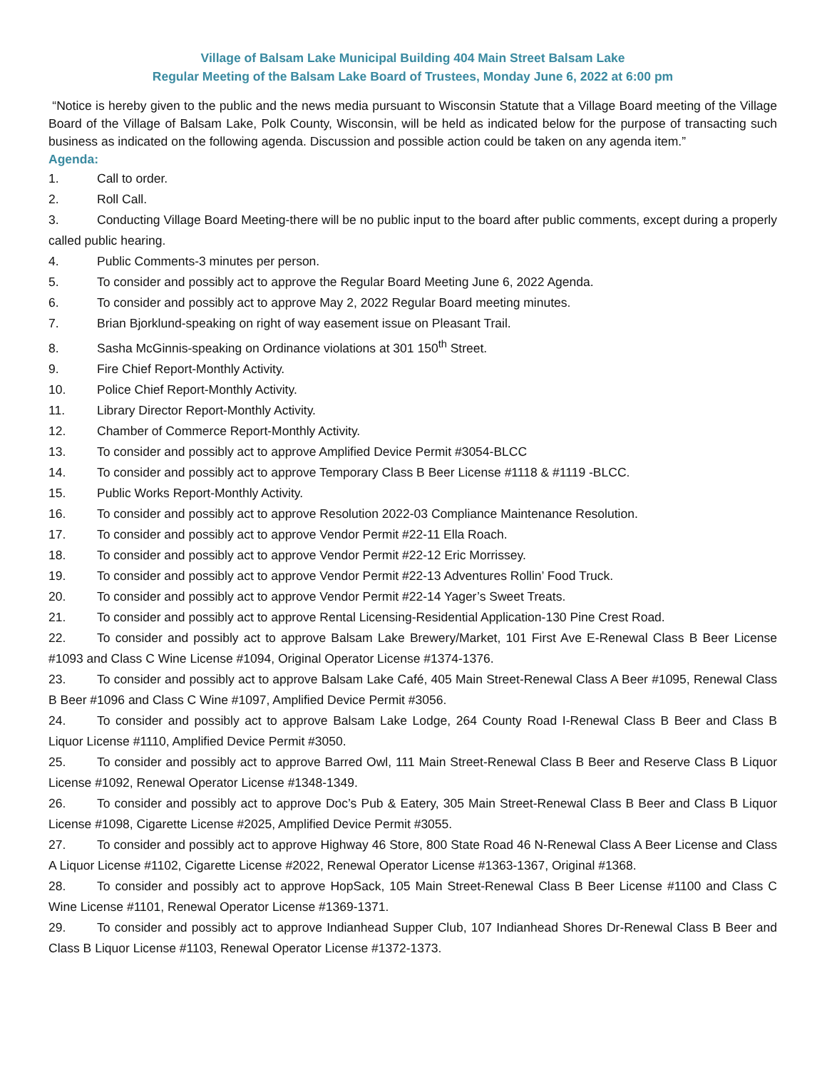Village of Balsam Lake Municipal Building 404 Main Street Balsam Lake
Regular Meeting of the Balsam Lake Board of Trustees, Monday June 6, 2022 at 6:00 pm
“Notice is hereby given to the public and the news media pursuant to Wisconsin Statute that a Village Board meeting of the Village Board of the Village of Balsam Lake, Polk County, Wisconsin, will be held as indicated below for the purpose of transacting such business as indicated on the following agenda. Discussion and possible action could be taken on any agenda item.”
Agenda:
1. Call to order.
2. Roll Call.
3. Conducting Village Board Meeting-there will be no public input to the board after public comments, except during a properly called public hearing.
4. Public Comments-3 minutes per person.
5. To consider and possibly act to approve the Regular Board Meeting June 6, 2022 Agenda.
6. To consider and possibly act to approve May 2, 2022 Regular Board meeting minutes.
7. Brian Bjorklund-speaking on right of way easement issue on Pleasant Trail.
8. Sasha McGinnis-speaking on Ordinance violations at 301 150<sup>th</sup> Street.
9. Fire Chief Report-Monthly Activity.
10. Police Chief Report-Monthly Activity.
11. Library Director Report-Monthly Activity.
12. Chamber of Commerce Report-Monthly Activity.
13. To consider and possibly act to approve Amplified Device Permit #3054-BLCC
14. To consider and possibly act to approve Temporary Class B Beer License #1118 & #1119 -BLCC.
15. Public Works Report-Monthly Activity.
16. To consider and possibly act to approve Resolution 2022-03 Compliance Maintenance Resolution.
17. To consider and possibly act to approve Vendor Permit #22-11 Ella Roach.
18. To consider and possibly act to approve Vendor Permit #22-12 Eric Morrissey.
19. To consider and possibly act to approve Vendor Permit #22-13 Adventures Rollin’ Food Truck.
20. To consider and possibly act to approve Vendor Permit #22-14 Yager’s Sweet Treats.
21. To consider and possibly act to approve Rental Licensing-Residential Application-130 Pine Crest Road.
22. To consider and possibly act to approve Balsam Lake Brewery/Market, 101 First Ave E-Renewal Class B Beer License #1093 and Class C Wine License #1094, Original Operator License #1374-1376.
23. To consider and possibly act to approve Balsam Lake Café, 405 Main Street-Renewal Class A Beer #1095, Renewal Class B Beer #1096 and Class C Wine #1097, Amplified Device Permit #3056.
24. To consider and possibly act to approve Balsam Lake Lodge, 264 County Road I-Renewal Class B Beer and Class B Liquor License #1110, Amplified Device Permit #3050.
25. To consider and possibly act to approve Barred Owl, 111 Main Street-Renewal Class B Beer and Reserve Class B Liquor License #1092, Renewal Operator License #1348-1349.
26. To consider and possibly act to approve Doc’s Pub & Eatery, 305 Main Street-Renewal Class B Beer and Class B Liquor License #1098, Cigarette License #2025, Amplified Device Permit #3055.
27. To consider and possibly act to approve Highway 46 Store, 800 State Road 46 N-Renewal Class A Beer License and Class A Liquor License #1102, Cigarette License #2022, Renewal Operator License #1363-1367, Original #1368.
28. To consider and possibly act to approve HopSack, 105 Main Street-Renewal Class B Beer License #1100 and Class C Wine License #1101, Renewal Operator License #1369-1371.
29. To consider and possibly act to approve Indianhead Supper Club, 107 Indianhead Shores Dr-Renewal Class B Beer and Class B Liquor License #1103, Renewal Operator License #1372-1373.